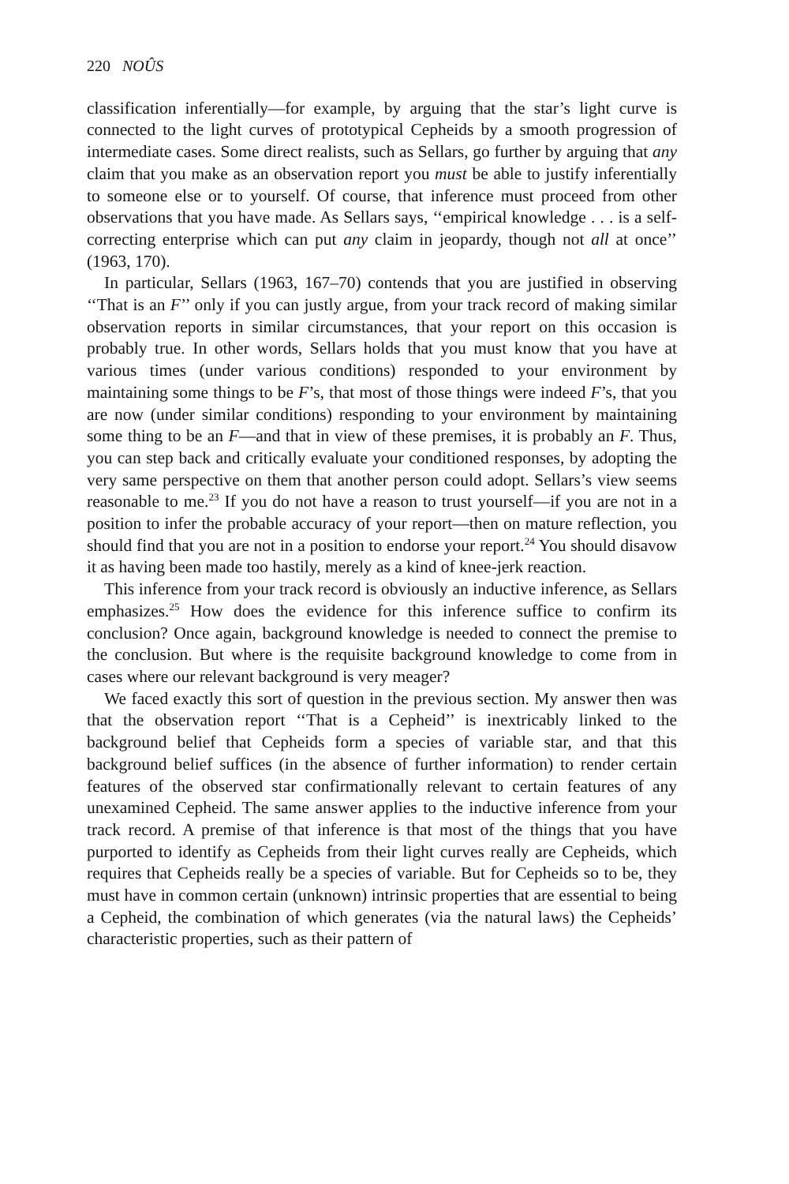220 NOÛS
classification inferentially—for example, by arguing that the star’s light curve is connected to the light curves of prototypical Cepheids by a smooth progression of intermediate cases. Some direct realists, such as Sellars, go further by arguing that any claim that you make as an observation report you must be able to justify inferentially to someone else or to yourself. Of course, that inference must proceed from other observations that you have made. As Sellars says, ‘‘empirical knowledge . . . is a self-correcting enterprise which can put any claim in jeopardy, though not all at once’’ (1963, 170).
In particular, Sellars (1963, 167–70) contends that you are justified in observing ‘‘That is an F’’ only if you can justly argue, from your track record of making similar observation reports in similar circumstances, that your report on this occasion is probably true. In other words, Sellars holds that you must know that you have at various times (under various conditions) responded to your environment by maintaining some things to be F’s, that most of those things were indeed F’s, that you are now (under similar conditions) responding to your environment by maintaining some thing to be an F—and that in view of these premises, it is probably an F. Thus, you can step back and critically evaluate your conditioned responses, by adopting the very same perspective on them that another person could adopt. Sellars’s view seems reasonable to me.<sup>23</sup> If you do not have a reason to trust yourself—if you are not in a position to infer the probable accuracy of your report—then on mature reflection, you should find that you are not in a position to endorse your report.<sup>24</sup> You should disavow it as having been made too hastily, merely as a kind of knee-jerk reaction.
This inference from your track record is obviously an inductive inference, as Sellars emphasizes.<sup>25</sup> How does the evidence for this inference suffice to confirm its conclusion? Once again, background knowledge is needed to connect the premise to the conclusion. But where is the requisite background knowledge to come from in cases where our relevant background is very meager?
We faced exactly this sort of question in the previous section. My answer then was that the observation report ‘‘That is a Cepheid’’ is inextricably linked to the background belief that Cepheids form a species of variable star, and that this background belief suffices (in the absence of further information) to render certain features of the observed star confirmationally relevant to certain features of any unexamined Cepheid. The same answer applies to the inductive inference from your track record. A premise of that inference is that most of the things that you have purported to identify as Cepheids from their light curves really are Cepheids, which requires that Cepheids really be a species of variable. But for Cepheids so to be, they must have in common certain (unknown) intrinsic properties that are essential to being a Cepheid, the combination of which generates (via the natural laws) the Cepheids’ characteristic properties, such as their pattern of